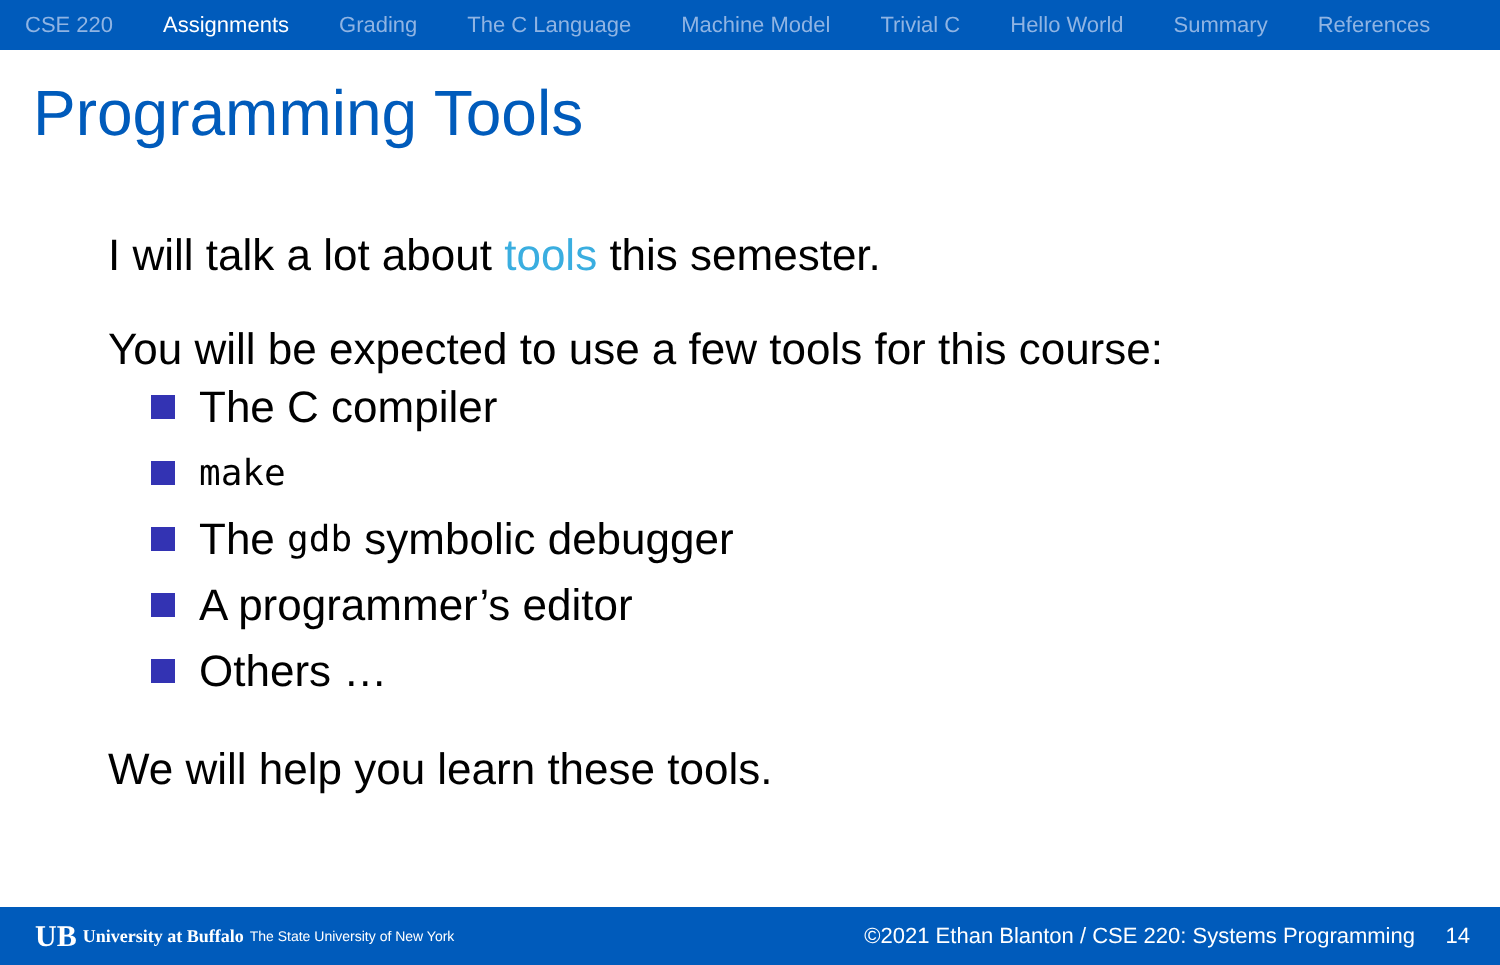CSE 220 Assignments Grading The C Language Machine Model Trivial C Hello World Summary References
Programming Tools
I will talk a lot about tools this semester.
You will be expected to use a few tools for this course:
The C compiler
make
The gdb symbolic debugger
A programmer’s editor
Others …
We will help you learn these tools.
UB University at Buffalo The State University of New York ©2021 Ethan Blanton / CSE 220: Systems Programming 14